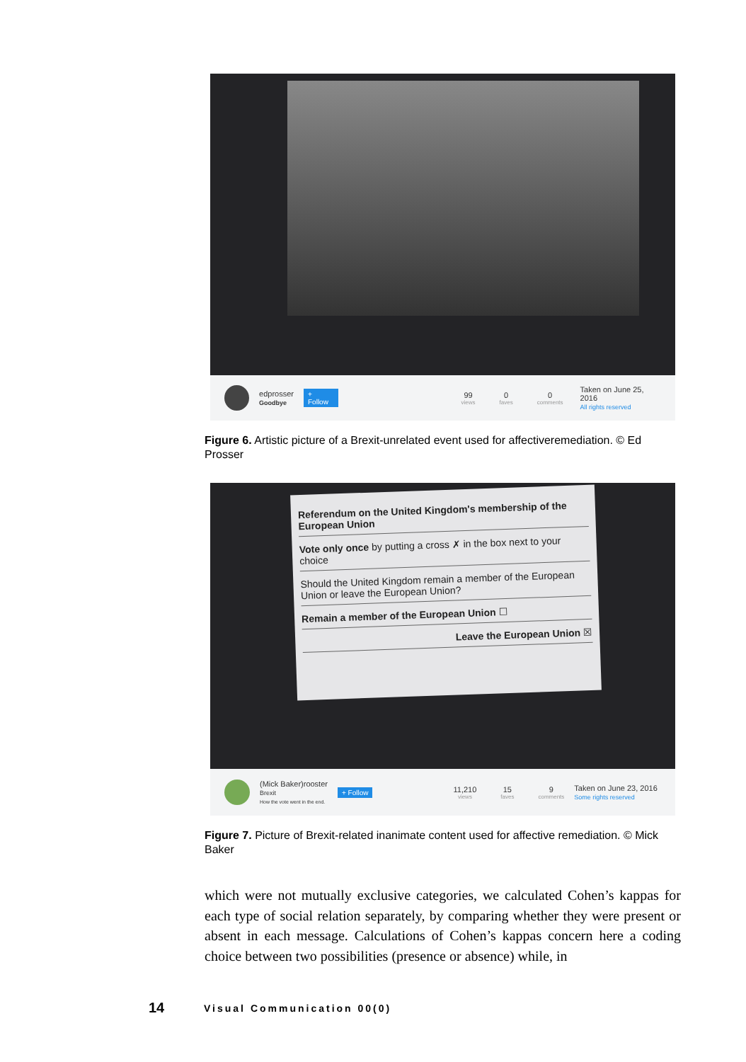edprosser
Goodbye
+ Follow 99
views
0
faves
0
comments
Taken on June 25, 2016
All rights reserved
Figure 6. Artistic picture of a Brexit-unrelated event used for affectiveremediation. © Ed Prosser
Referendum on the United Kingdom's membership of the European Union
Vote only once by putting a cross ✗ in the box next to your choice
Should the United Kingdom remain a member of the European Union or leave the European Union?
Remain a member of the European Union ☐
Leave the European Union ☒
(Mick Baker)rooster
Brexit
How the vote went in the end.
+ Follow 11,210
views
15
faves
9
comments
Taken on June 23, 2016
Some rights reserved
Figure 7. Picture of Brexit-related inanimate content used for affective remediation. © Mick Baker
which were not mutually exclusive categories, we calculated Cohen’s kappas for each type of social relation separately, by comparing whether they were present or absent in each message. Calculations of Cohen’s kappas concern here a coding choice between two possibilities (presence or absence) while, in
14 Visual Communication 00(0)